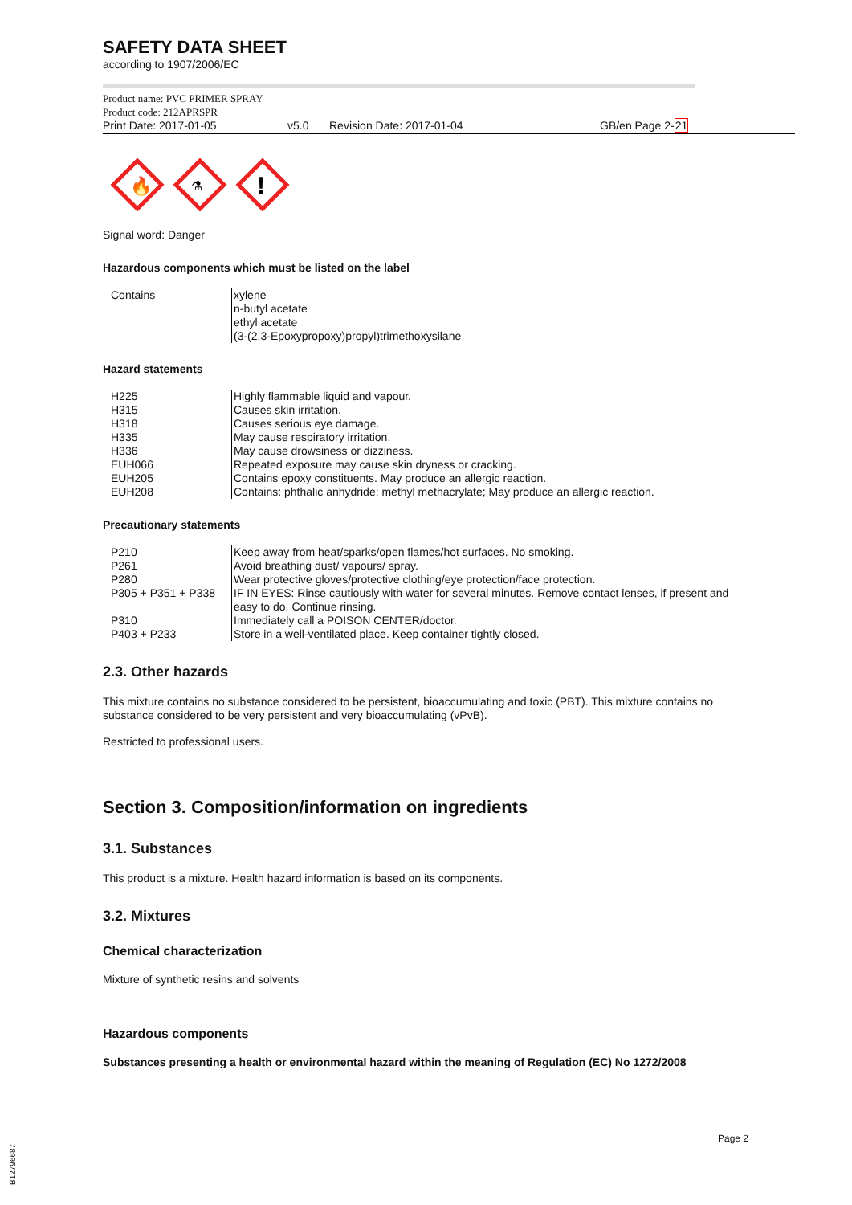SAFETY DATA SHEET
according to 1907/2006/EC
Product name: PVC PRIMER SPRAY
Product code: 212APRSPR
Print Date: 2017-01-05 v5.0 Revision Date: 2017-01-04 GB/en Page 2-21
🔥
⚗
!
Signal word: Danger
Hazardous components which must be listed on the label
| Contains | xylene n-butyl acetate ethyl acetate (3-(2,3-Epoxypropoxy)propyl)trimethoxysilane |
Hazard statements
| H225 | Highly flammable liquid and vapour. |
| H315 | Causes skin irritation. |
| H318 | Causes serious eye damage. |
| H335 | May cause respiratory irritation. |
| H336 | May cause drowsiness or dizziness. |
| EUH066 | Repeated exposure may cause skin dryness or cracking. |
| EUH205 | Contains epoxy constituents. May produce an allergic reaction. |
| EUH208 | Contains: phthalic anhydride; methyl methacrylate; May produce an allergic reaction. |
Precautionary statements
| P210 | Keep away from heat/sparks/open flames/hot surfaces. No smoking. |
| P261 | Avoid breathing dust/ vapours/ spray. |
| P280 | Wear protective gloves/protective clothing/eye protection/face protection. |
| P305 + P351 + P338 | IF IN EYES: Rinse cautiously with water for several minutes. Remove contact lenses, if present and easy to do. Continue rinsing. |
| P310 | Immediately call a POISON CENTER/doctor. |
| P403 + P233 | Store in a well-ventilated place. Keep container tightly closed. |
2.3. Other hazards
This mixture contains no substance considered to be persistent, bioaccumulating and toxic (PBT). This mixture contains no substance considered to be very persistent and very bioaccumulating (vPvB).
Restricted to professional users.
Section 3. Composition/information on ingredients
3.1. Substances
This product is a mixture. Health hazard information is based on its components.
3.2. Mixtures
Chemical characterization
Mixture of synthetic resins and solvents
Hazardous components
Substances presenting a health or environmental hazard within the meaning of Regulation (EC) No 1272/2008
Page 2
B12796687